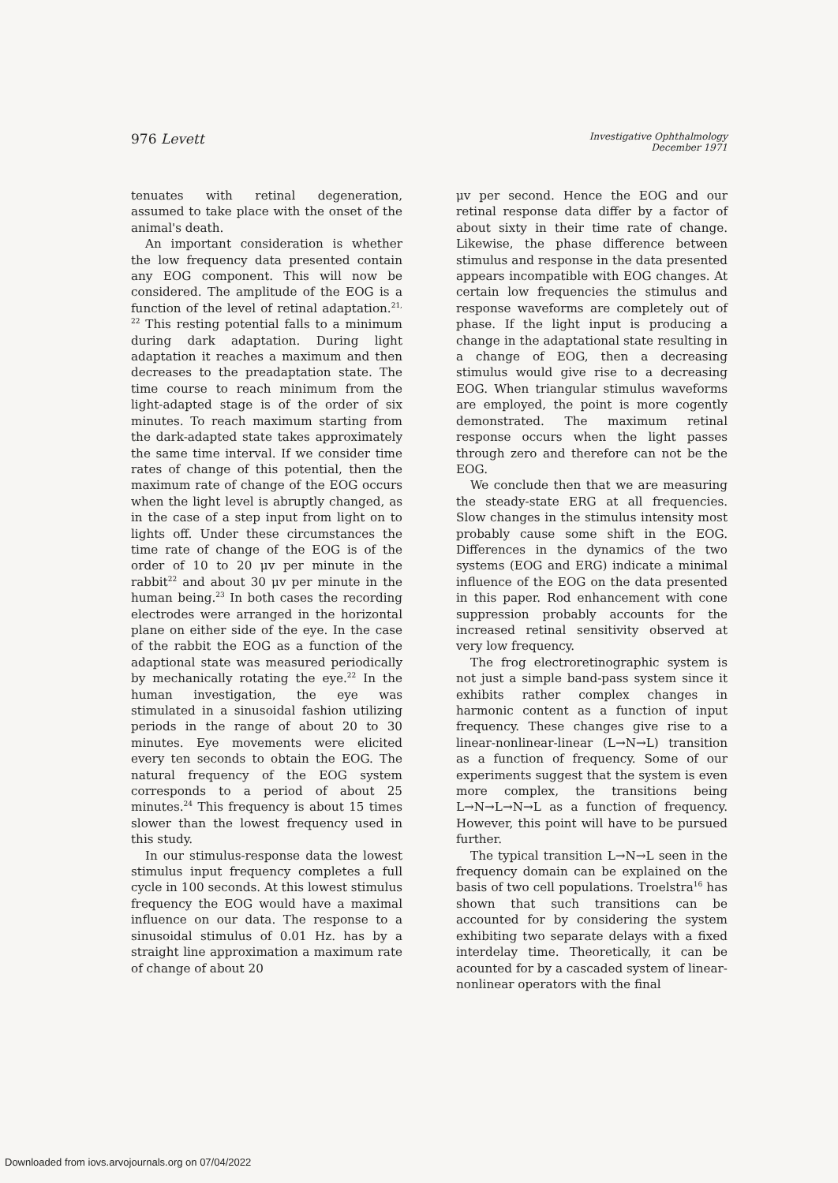976 Levett
Investigative Ophthalmology
December 1971
tenuates with retinal degeneration, assumed to take place with the onset of the animal's death.
An important consideration is whether the low frequency data presented contain any EOG component. This will now be considered. The amplitude of the EOG is a function of the level of retinal adaptation.<sup>21, 22</sup> This resting potential falls to a minimum during dark adaptation. During light adaptation it reaches a maximum and then decreases to the preadaptation state. The time course to reach minimum from the light-adapted stage is of the order of six minutes. To reach maximum starting from the dark-adapted state takes approximately the same time interval. If we consider time rates of change of this potential, then the maximum rate of change of the EOG occurs when the light level is abruptly changed, as in the case of a step input from light on to lights off. Under these circumstances the time rate of change of the EOG is of the order of 10 to 20 μv per minute in the rabbit<sup>22</sup> and about 30 μv per minute in the human being.<sup>23</sup> In both cases the recording electrodes were arranged in the horizontal plane on either side of the eye. In the case of the rabbit the EOG as a function of the adaptional state was measured periodically by mechanically rotating the eye.<sup>22</sup> In the human investigation, the eye was stimulated in a sinusoidal fashion utilizing periods in the range of about 20 to 30 minutes. Eye movements were elicited every ten seconds to obtain the EOG. The natural frequency of the EOG system corresponds to a period of about 25 minutes.<sup>24</sup> This frequency is about 15 times slower than the lowest frequency used in this study.
In our stimulus-response data the lowest stimulus input frequency completes a full cycle in 100 seconds. At this lowest stimulus frequency the EOG would have a maximal influence on our data. The response to a sinusoidal stimulus of 0.01 Hz. has by a straight line approximation a maximum rate of change of about 20
μv per second. Hence the EOG and our retinal response data differ by a factor of about sixty in their time rate of change. Likewise, the phase difference between stimulus and response in the data presented appears incompatible with EOG changes. At certain low frequencies the stimulus and response waveforms are completely out of phase. If the light input is producing a change in the adaptational state resulting in a change of EOG, then a decreasing stimulus would give rise to a decreasing EOG. When triangular stimulus waveforms are employed, the point is more cogently demonstrated. The maximum retinal response occurs when the light passes through zero and therefore can not be the EOG.
We conclude then that we are measuring the steady-state ERG at all frequencies. Slow changes in the stimulus intensity most probably cause some shift in the EOG. Differences in the dynamics of the two systems (EOG and ERG) indicate a minimal influence of the EOG on the data presented in this paper. Rod enhancement with cone suppression probably accounts for the increased retinal sensitivity observed at very low frequency.
The frog electroretinographic system is not just a simple band-pass system since it exhibits rather complex changes in harmonic content as a function of input frequency. These changes give rise to a linear-nonlinear-linear (L→N→L) transition as a function of frequency. Some of our experiments suggest that the system is even more complex, the transitions being L→N→L→N→L as a function of frequency. However, this point will have to be pursued further.
The typical transition L→N→L seen in the frequency domain can be explained on the basis of two cell populations. Troelstra<sup>16</sup> has shown that such transitions can be accounted for by considering the system exhibiting two separate delays with a fixed interdelay time. Theoretically, it can be acounted for by a cascaded system of linear-nonlinear operators with the final
Downloaded from iovs.arvojournals.org on 07/04/2022